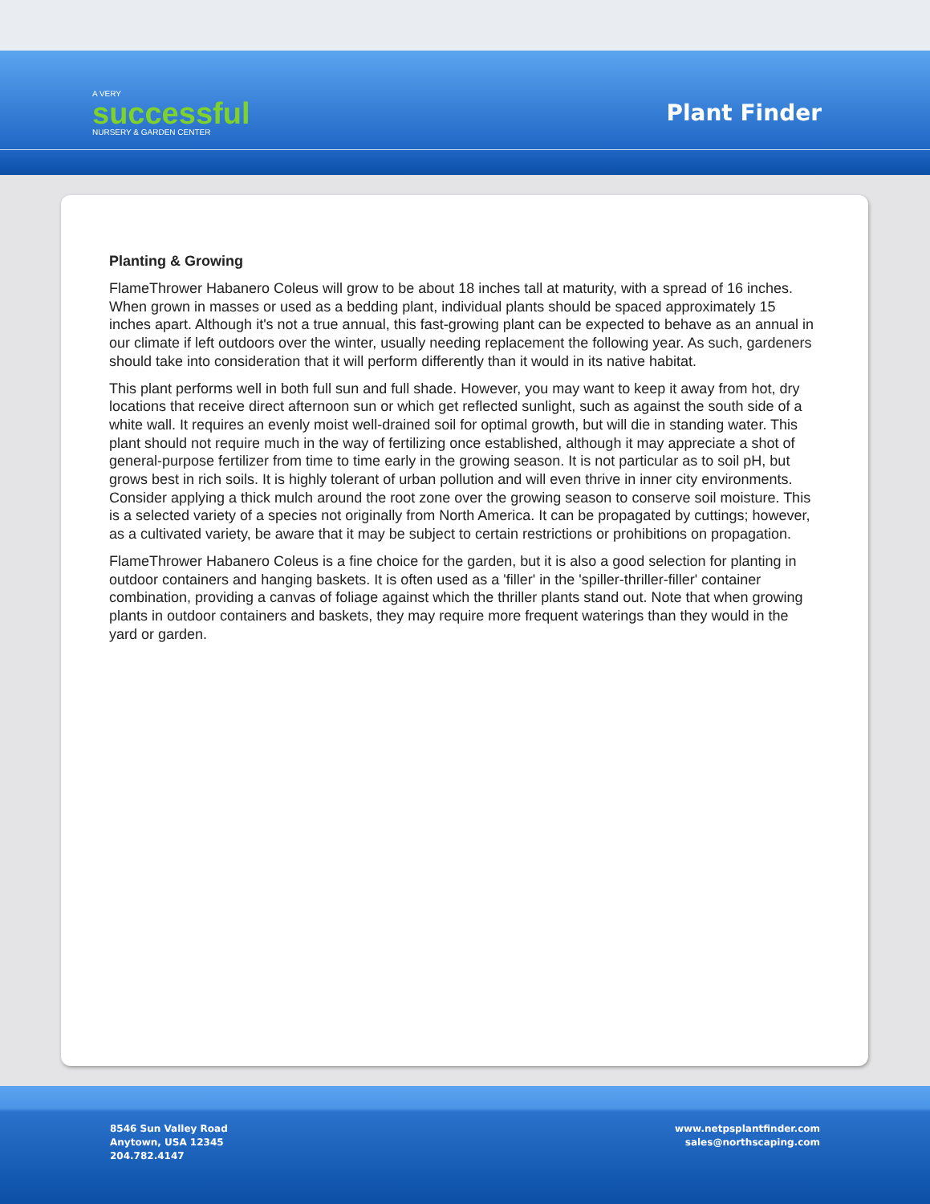A VERY
successful
NURSERY & GARDEN CENTER
Plant Finder
Planting & Growing
FlameThrower Habanero Coleus will grow to be about 18 inches tall at maturity, with a spread of 16 inches. When grown in masses or used as a bedding plant, individual plants should be spaced approximately 15 inches apart. Although it's not a true annual, this fast-growing plant can be expected to behave as an annual in our climate if left outdoors over the winter, usually needing replacement the following year. As such, gardeners should take into consideration that it will perform differently than it would in its native habitat.
This plant performs well in both full sun and full shade. However, you may want to keep it away from hot, dry locations that receive direct afternoon sun or which get reflected sunlight, such as against the south side of a white wall. It requires an evenly moist well-drained soil for optimal growth, but will die in standing water. This plant should not require much in the way of fertilizing once established, although it may appreciate a shot of general-purpose fertilizer from time to time early in the growing season. It is not particular as to soil pH, but grows best in rich soils. It is highly tolerant of urban pollution and will even thrive in inner city environments. Consider applying a thick mulch around the root zone over the growing season to conserve soil moisture. This is a selected variety of a species not originally from North America. It can be propagated by cuttings; however, as a cultivated variety, be aware that it may be subject to certain restrictions or prohibitions on propagation.
FlameThrower Habanero Coleus is a fine choice for the garden, but it is also a good selection for planting in outdoor containers and hanging baskets. It is often used as a 'filler' in the 'spiller-thriller-filler' container combination, providing a canvas of foliage against which the thriller plants stand out. Note that when growing plants in outdoor containers and baskets, they may require more frequent waterings than they would in the yard or garden.
8546 Sun Valley Road
Anytown, USA 12345
204.782.4147
www.netpsplantfinder.com
sales@northscaping.com